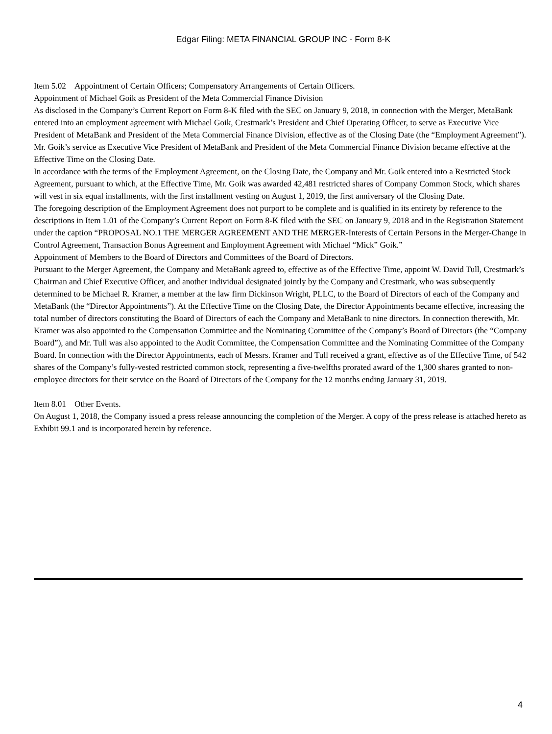Edgar Filing: META FINANCIAL GROUP INC - Form 8-K
Item 5.02 Appointment of Certain Officers; Compensatory Arrangements of Certain Officers.
Appointment of Michael Goik as President of the Meta Commercial Finance Division
As disclosed in the Company’s Current Report on Form 8-K filed with the SEC on January 9, 2018, in connection with the Merger, MetaBank entered into an employment agreement with Michael Goik, Crestmark’s President and Chief Operating Officer, to serve as Executive Vice President of MetaBank and President of the Meta Commercial Finance Division, effective as of the Closing Date (the “Employment Agreement”). Mr. Goik’s service as Executive Vice President of MetaBank and President of the Meta Commercial Finance Division became effective at the Effective Time on the Closing Date.
In accordance with the terms of the Employment Agreement, on the Closing Date, the Company and Mr. Goik entered into a Restricted Stock Agreement, pursuant to which, at the Effective Time, Mr. Goik was awarded 42,481 restricted shares of Company Common Stock, which shares will vest in six equal installments, with the first installment vesting on August 1, 2019, the first anniversary of the Closing Date.
The foregoing description of the Employment Agreement does not purport to be complete and is qualified in its entirety by reference to the descriptions in Item 1.01 of the Company’s Current Report on Form 8-K filed with the SEC on January 9, 2018 and in the Registration Statement under the caption “PROPOSAL NO.1 THE MERGER AGREEMENT AND THE MERGER-Interests of Certain Persons in the Merger-Change in Control Agreement, Transaction Bonus Agreement and Employment Agreement with Michael “Mick” Goik.”
Appointment of Members to the Board of Directors and Committees of the Board of Directors.
Pursuant to the Merger Agreement, the Company and MetaBank agreed to, effective as of the Effective Time, appoint W. David Tull, Crestmark’s Chairman and Chief Executive Officer, and another individual designated jointly by the Company and Crestmark, who was subsequently determined to be Michael R. Kramer, a member at the law firm Dickinson Wright, PLLC, to the Board of Directors of each of the Company and MetaBank (the “Director Appointments”). At the Effective Time on the Closing Date, the Director Appointments became effective, increasing the total number of directors constituting the Board of Directors of each the Company and MetaBank to nine directors. In connection therewith, Mr. Kramer was also appointed to the Compensation Committee and the Nominating Committee of the Company’s Board of Directors (the “Company Board”), and Mr. Tull was also appointed to the Audit Committee, the Compensation Committee and the Nominating Committee of the Company Board. In connection with the Director Appointments, each of Messrs. Kramer and Tull received a grant, effective as of the Effective Time, of 542 shares of the Company’s fully-vested restricted common stock, representing a five-twelfths prorated award of the 1,300 shares granted to non-employee directors for their service on the Board of Directors of the Company for the 12 months ending January 31, 2019.
Item 8.01 Other Events.
On August 1, 2018, the Company issued a press release announcing the completion of the Merger. A copy of the press release is attached hereto as Exhibit 99.1 and is incorporated herein by reference.
4